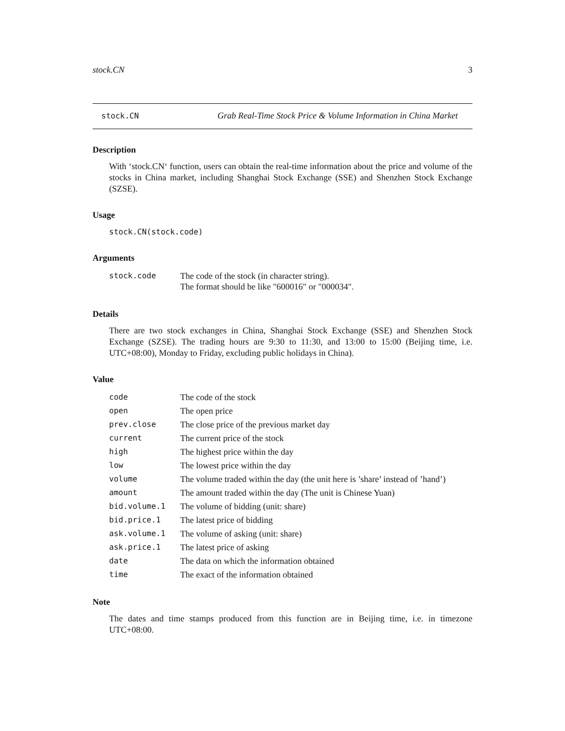stock.CN 3
stock.CN Grab Real-Time Stock Price & Volume Information in China Market
Description
With ‘stock.CN‘ function, users can obtain the real-time information about the price and volume of the stocks in China market, including Shanghai Stock Exchange (SSE) and Shenzhen Stock Exchange (SZSE).
Usage
stock.CN(stock.code)
Arguments
| stock.code | The code of the stock (in character string). The format should be like "600016" or "000034". |
Details
There are two stock exchanges in China, Shanghai Stock Exchange (SSE) and Shenzhen Stock Exchange (SZSE). The trading hours are 9:30 to 11:30, and 13:00 to 15:00 (Beijing time, i.e. UTC+08:00), Monday to Friday, excluding public holidays in China).
Value
| code | The code of the stock |
| open | The open price |
| prev.close | The close price of the previous market day |
| current | The current price of the stock |
| high | The highest price within the day |
| low | The lowest price within the day |
| volume | The volume traded within the day (the unit here is ’share’ instead of ’hand’) |
| amount | The amount traded within the day (The unit is Chinese Yuan) |
| bid.volume.1 | The volume of bidding (unit: share) |
| bid.price.1 | The latest price of bidding |
| ask.volume.1 | The volume of asking (unit: share) |
| ask.price.1 | The latest price of asking |
| date | The data on which the information obtained |
| time | The exact of the information obtained |
Note
The dates and time stamps produced from this function are in Beijing time, i.e. in timezone UTC+08:00.